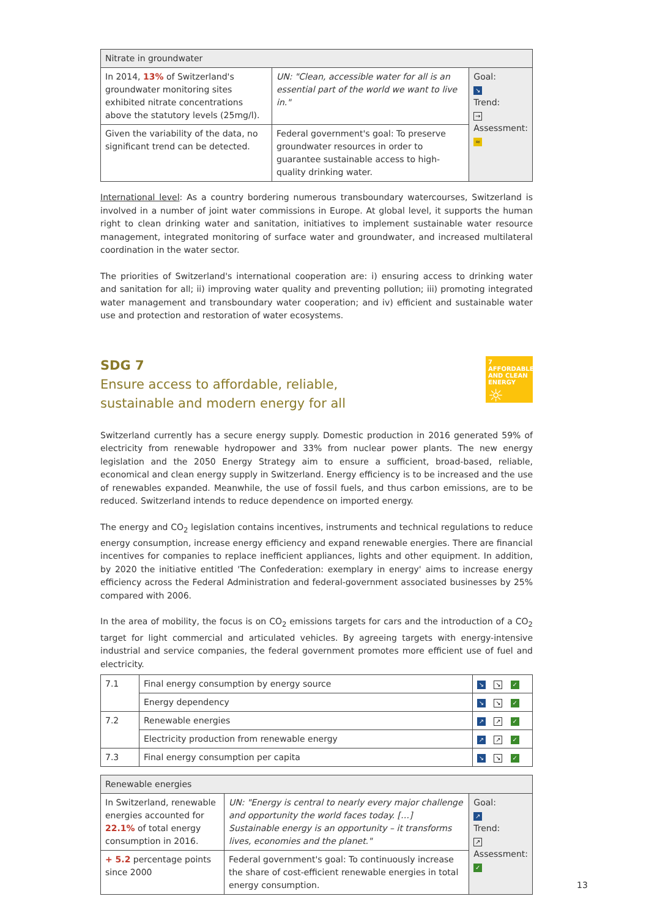| Nitrate in groundwater | | |
| --- | --- | --- |
| In 2014, 13% of Switzerland's groundwater monitoring sites exhibited nitrate concentrations above the statutory levels (25mg/l). | UN: "Clean, accessible water for all is an essential part of the world we want to live in." | Goal: ↘ Trend: → Assessment: ≈ |
| Given the variability of the data, no significant trend can be detected. | Federal government's goal: To preserve groundwater resources in order to guarantee sustainable access to high-quality drinking water. | |
International level: As a country bordering numerous transboundary watercourses, Switzerland is involved in a number of joint water commissions in Europe. At global level, it supports the human right to clean drinking water and sanitation, initiatives to implement sustainable water resource management, integrated monitoring of surface water and groundwater, and increased multilateral coordination in the water sector.
The priorities of Switzerland's international cooperation are: i) ensuring access to drinking water and sanitation for all; ii) improving water quality and preventing pollution; iii) promoting integrated water management and transboundary water cooperation; and iv) efficient and sustainable water use and protection and restoration of water ecosystems.
7 AFFORDABLE AND CLEAN ENERGY
☼
SDG 7
Ensure access to affordable, reliable,
sustainable and modern energy for all
Switzerland currently has a secure energy supply. Domestic production in 2016 generated 59% of electricity from renewable hydropower and 33% from nuclear power plants. The new energy legislation and the 2050 Energy Strategy aim to ensure a sufficient, broad-based, reliable, economical and clean energy supply in Switzerland. Energy efficiency is to be increased and the use of renewables expanded. Meanwhile, the use of fossil fuels, and thus carbon emissions, are to be reduced. Switzerland intends to reduce dependence on imported energy.
The energy and CO<sub>2</sub> legislation contains incentives, instruments and technical regulations to reduce energy consumption, increase energy efficiency and expand renewable energies. There are financial incentives for companies to replace inefficient appliances, lights and other equipment. In addition, by 2020 the initiative entitled 'The Confederation: exemplary in energy' aims to increase energy efficiency across the Federal Administration and federal-government associated businesses by 25% compared with 2006.
In the area of mobility, the focus is on CO<sub>2</sub> emissions targets for cars and the introduction of a CO<sub>2</sub> target for light commercial and articulated vehicles. By agreeing targets with energy-intensive industrial and service companies, the federal government promotes more efficient use of fuel and electricity.
| 7.1 | Final energy consumption by energy source | ↘ ↘ ✓ |
| | Energy dependency | ↘ ↘ ✓ |
| 7.2 | Renewable energies | ↗ ↗ ✓ |
| | Electricity production from renewable energy | ↗ ↗ ✓ |
| 7.3 | Final energy consumption per capita | ↘ ↘ ✓ |
| Renewable energies | | |
| --- | --- | --- |
| In Switzerland, renewable energies accounted for 22.1% of total energy consumption in 2016. | UN: "Energy is central to nearly every major challenge and opportunity the world faces today. […] Sustainable energy is an opportunity – it transforms lives, economies and the planet." | Goal: ↗ Trend: ↗ Assessment: ✓ |
| + 5.2 percentage points since 2000 | Federal government's goal: To continuously increase the share of cost-efficient renewable energies in total energy consumption. | |
13